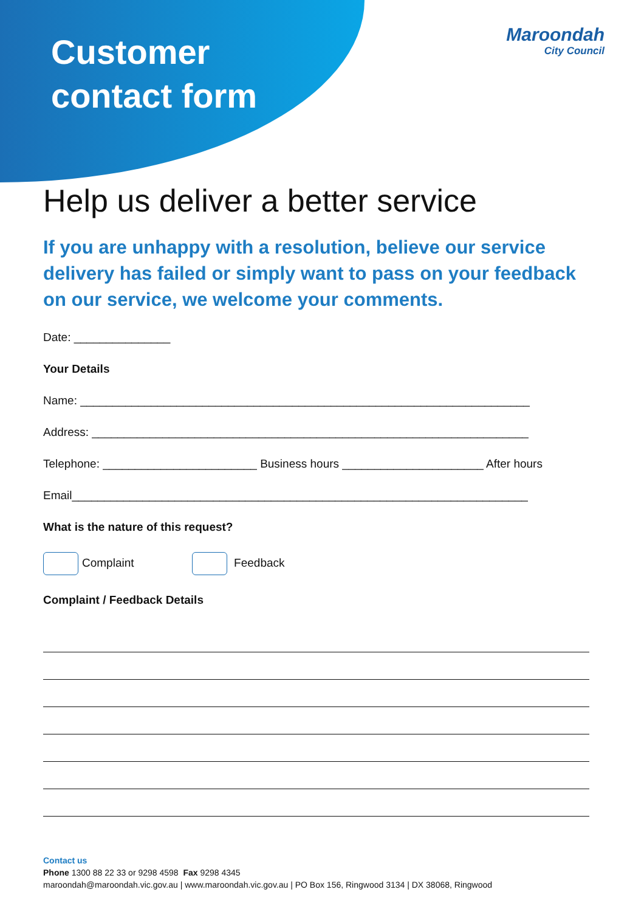Customer
contact form
Maroondah
City Council
Help us deliver a better service
If you are unhappy with a resolution, believe our service delivery has failed or simply want to pass on your feedback on our service, we welcome your comments.
Date: _______________
Your Details
Name: ______________________________________________________________________
Address: ____________________________________________________________________
Telephone: ________________________ Business hours ______________________ After hours
Email_______________________________________________________________________
What is the nature of this request?
Complaint Feedback
Complaint / Feedback Details
Contact us
Phone 1300 88 22 33 or 9298 4598 Fax 9298 4345
maroondah@maroondah.vic.gov.au | www.maroondah.vic.gov.au | PO Box 156, Ringwood 3134 | DX 38068, Ringwood